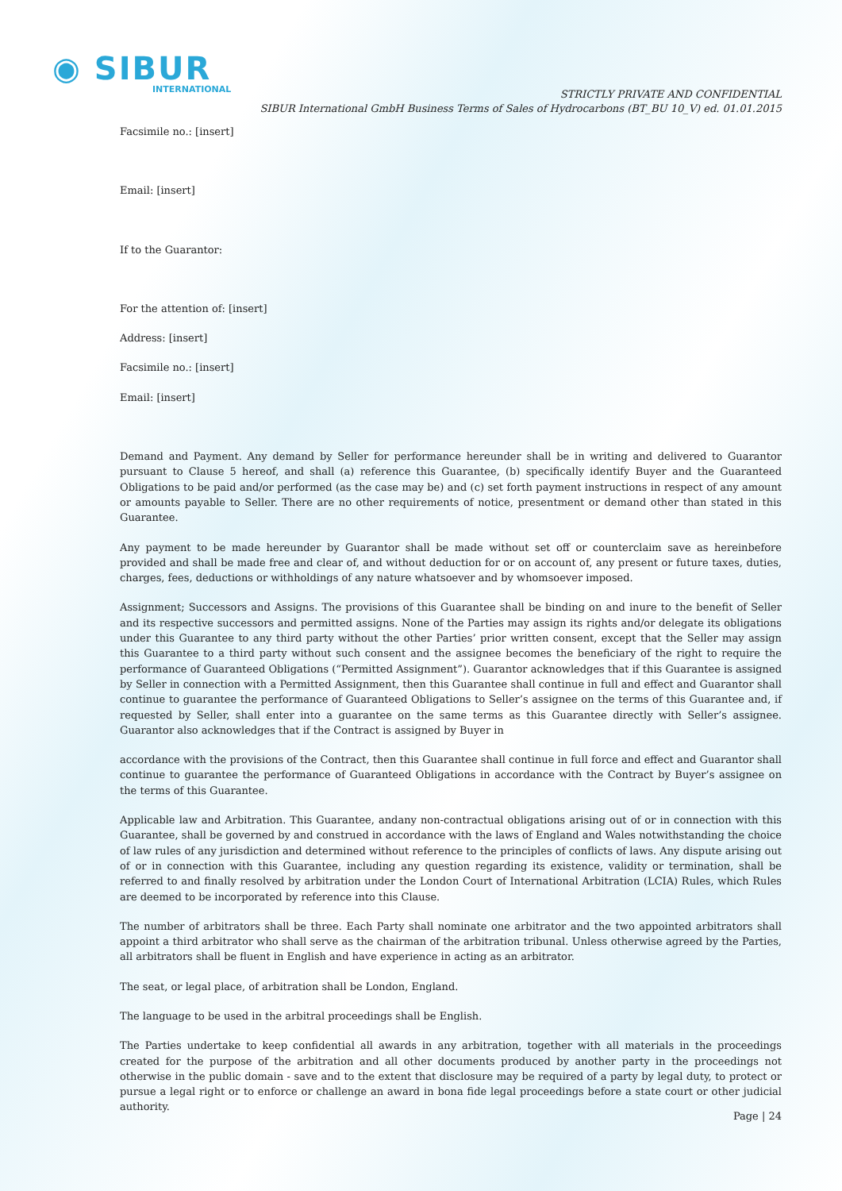◉ SIBUR
INTERNATIONAL
STRICTLY PRIVATE AND CONFIDENTIAL
SIBUR International GmbH Business Terms of Sales of Hydrocarbons (BT_BU 10_V) ed. 01.01.2015
Facsimile no.: [insert]
Email: [insert]
If to the Guarantor:
For the attention of: [insert]
Address: [insert]
Facsimile no.: [insert]
Email: [insert]
Demand and Payment. Any demand by Seller for performance hereunder shall be in writing and delivered to Guarantor pursuant to Clause 5 hereof, and shall (a) reference this Guarantee, (b) specifically identify Buyer and the Guaranteed Obligations to be paid and/or performed (as the case may be) and (c) set forth payment instructions in respect of any amount or amounts payable to Seller. There are no other requirements of notice, presentment or demand other than stated in this Guarantee.
Any payment to be made hereunder by Guarantor shall be made without set off or counterclaim save as hereinbefore provided and shall be made free and clear of, and without deduction for or on account of, any present or future taxes, duties, charges, fees, deductions or withholdings of any nature whatsoever and by whomsoever imposed.
Assignment; Successors and Assigns. The provisions of this Guarantee shall be binding on and inure to the benefit of Seller and its respective successors and permitted assigns. None of the Parties may assign its rights and/or delegate its obligations under this Guarantee to any third party without the other Parties’ prior written consent, except that the Seller may assign this Guarantee to a third party without such consent and the assignee becomes the beneficiary of the right to require the performance of Guaranteed Obligations (“Permitted Assignment”). Guarantor acknowledges that if this Guarantee is assigned by Seller in connection with a Permitted Assignment, then this Guarantee shall continue in full and effect and Guarantor shall continue to guarantee the performance of Guaranteed Obligations to Seller’s assignee on the terms of this Guarantee and, if requested by Seller, shall enter into a guarantee on the same terms as this Guarantee directly with Seller’s assignee. Guarantor also acknowledges that if the Contract is assigned by Buyer in
accordance with the provisions of the Contract, then this Guarantee shall continue in full force and effect and Guarantor shall continue to guarantee the performance of Guaranteed Obligations in accordance with the Contract by Buyer’s assignee on the terms of this Guarantee.
Applicable law and Arbitration. This Guarantee, andany non-contractual obligations arising out of or in connection with this Guarantee, shall be governed by and construed in accordance with the laws of England and Wales notwithstanding the choice of law rules of any jurisdiction and determined without reference to the principles of conflicts of laws. Any dispute arising out of or in connection with this Guarantee, including any question regarding its existence, validity or termination, shall be referred to and finally resolved by arbitration under the London Court of International Arbitration (LCIA) Rules, which Rules are deemed to be incorporated by reference into this Clause.
The number of arbitrators shall be three. Each Party shall nominate one arbitrator and the two appointed arbitrators shall appoint a third arbitrator who shall serve as the chairman of the arbitration tribunal. Unless otherwise agreed by the Parties, all arbitrators shall be fluent in English and have experience in acting as an arbitrator.
The seat, or legal place, of arbitration shall be London, England.
The language to be used in the arbitral proceedings shall be English.
The Parties undertake to keep confidential all awards in any arbitration, together with all materials in the proceedings created for the purpose of the arbitration and all other documents produced by another party in the proceedings not otherwise in the public domain - save and to the extent that disclosure may be required of a party by legal duty, to protect or pursue a legal right or to enforce or challenge an award in bona fide legal proceedings before a state court or other judicial authority.
Page | 24